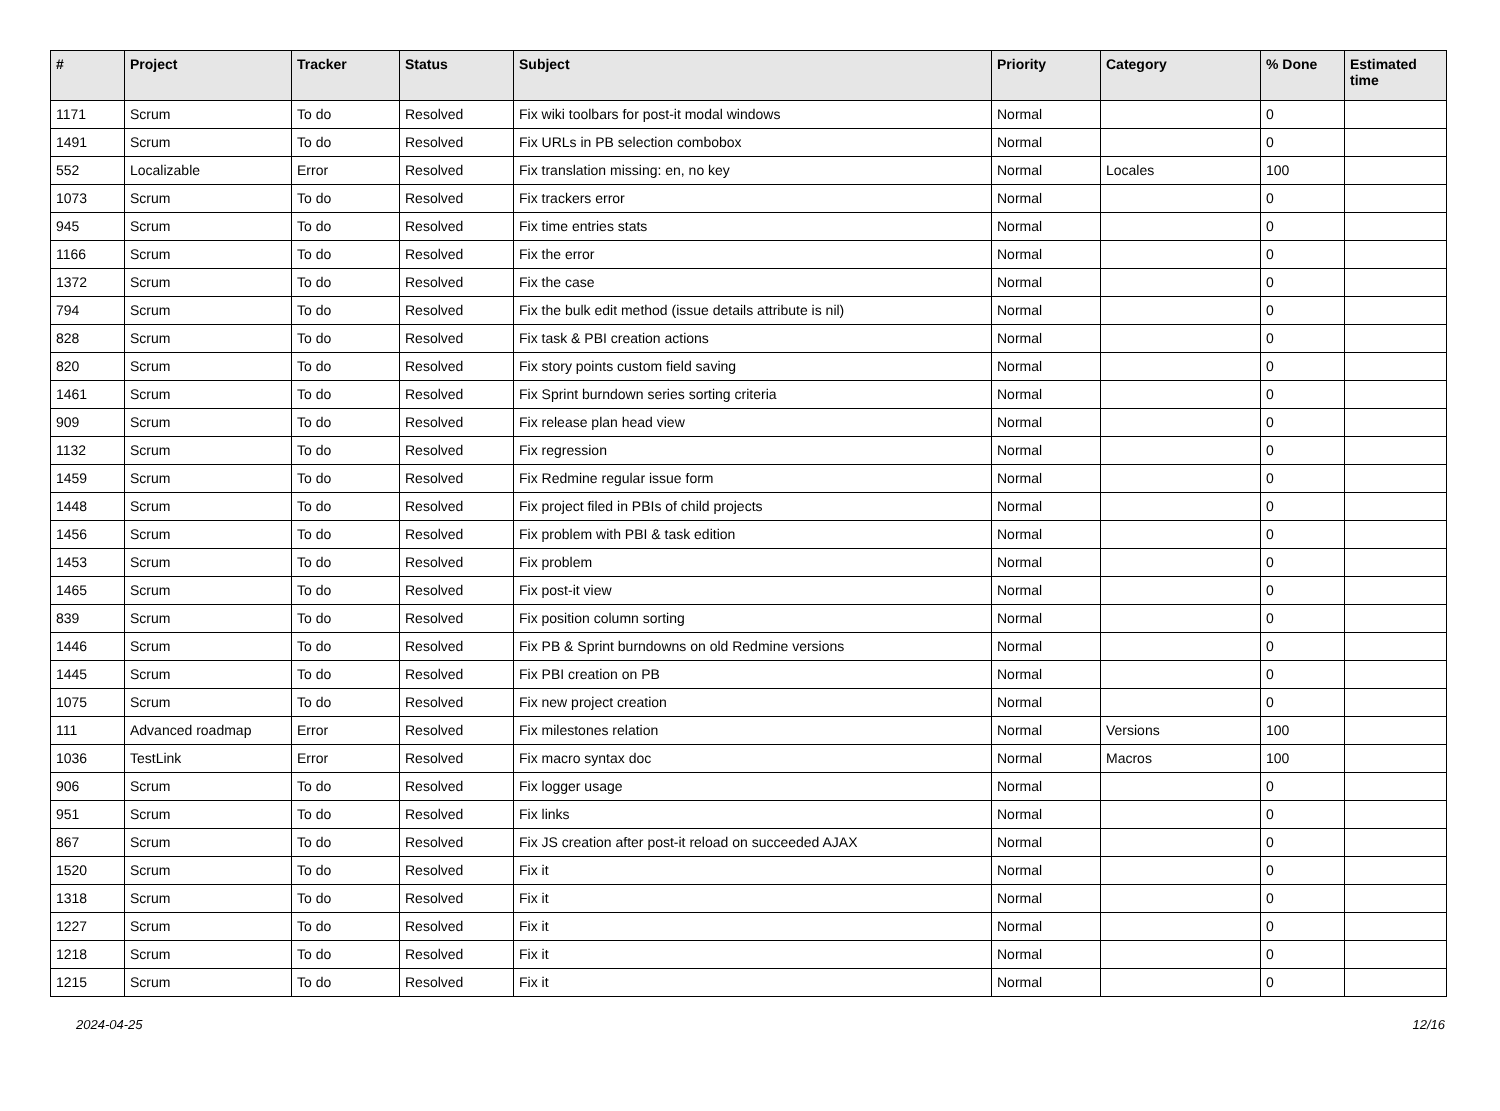| # | Project | Tracker | Status | Subject | Priority | Category | % Done | Estimated time |
| --- | --- | --- | --- | --- | --- | --- | --- | --- |
| 1171 | Scrum | To do | Resolved | Fix wiki toolbars for post-it modal windows | Normal | | 0 | |
| 1491 | Scrum | To do | Resolved | Fix URLs in PB selection combobox | Normal | | 0 | |
| 552 | Localizable | Error | Resolved | Fix translation missing: en, no key | Normal | Locales | 100 | |
| 1073 | Scrum | To do | Resolved | Fix trackers error | Normal | | 0 | |
| 945 | Scrum | To do | Resolved | Fix time entries stats | Normal | | 0 | |
| 1166 | Scrum | To do | Resolved | Fix the error | Normal | | 0 | |
| 1372 | Scrum | To do | Resolved | Fix the case | Normal | | 0 | |
| 794 | Scrum | To do | Resolved | Fix the bulk edit method (issue details attribute is nil) | Normal | | 0 | |
| 828 | Scrum | To do | Resolved | Fix task & PBI creation actions | Normal | | 0 | |
| 820 | Scrum | To do | Resolved | Fix story points custom field saving | Normal | | 0 | |
| 1461 | Scrum | To do | Resolved | Fix Sprint burndown series sorting criteria | Normal | | 0 | |
| 909 | Scrum | To do | Resolved | Fix release plan head view | Normal | | 0 | |
| 1132 | Scrum | To do | Resolved | Fix regression | Normal | | 0 | |
| 1459 | Scrum | To do | Resolved | Fix Redmine regular issue form | Normal | | 0 | |
| 1448 | Scrum | To do | Resolved | Fix project filed in PBIs of child projects | Normal | | 0 | |
| 1456 | Scrum | To do | Resolved | Fix problem with PBI & task edition | Normal | | 0 | |
| 1453 | Scrum | To do | Resolved | Fix problem | Normal | | 0 | |
| 1465 | Scrum | To do | Resolved | Fix post-it view | Normal | | 0 | |
| 839 | Scrum | To do | Resolved | Fix position column sorting | Normal | | 0 | |
| 1446 | Scrum | To do | Resolved | Fix PB & Sprint burndowns on old Redmine versions | Normal | | 0 | |
| 1445 | Scrum | To do | Resolved | Fix PBI creation on PB | Normal | | 0 | |
| 1075 | Scrum | To do | Resolved | Fix new project creation | Normal | | 0 | |
| 111 | Advanced roadmap | Error | Resolved | Fix milestones relation | Normal | Versions | 100 | |
| 1036 | TestLink | Error | Resolved | Fix macro syntax doc | Normal | Macros | 100 | |
| 906 | Scrum | To do | Resolved | Fix logger usage | Normal | | 0 | |
| 951 | Scrum | To do | Resolved | Fix links | Normal | | 0 | |
| 867 | Scrum | To do | Resolved | Fix JS creation after post-it reload on succeeded AJAX | Normal | | 0 | |
| 1520 | Scrum | To do | Resolved | Fix it | Normal | | 0 | |
| 1318 | Scrum | To do | Resolved | Fix it | Normal | | 0 | |
| 1227 | Scrum | To do | Resolved | Fix it | Normal | | 0 | |
| 1218 | Scrum | To do | Resolved | Fix it | Normal | | 0 | |
| 1215 | Scrum | To do | Resolved | Fix it | Normal | | 0 | |
2024-04-25 12/16